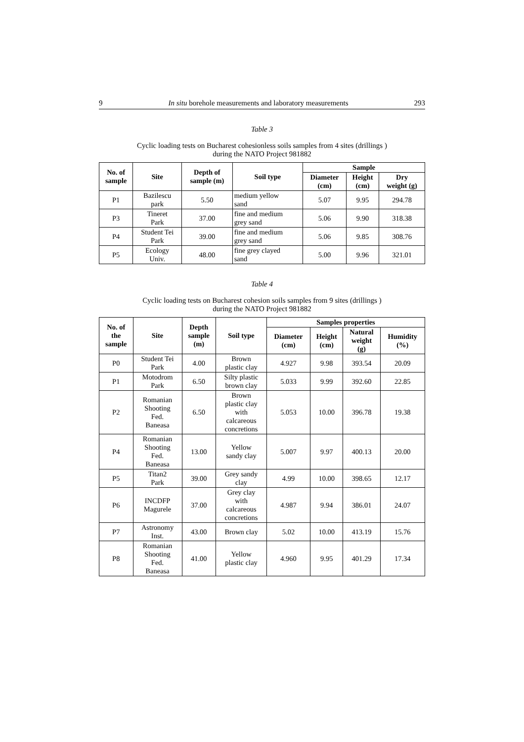9 In situ borehole measurements and laboratory measurements 293
Table 3
Cyclic loading tests on Bucharest cohesionless soils samples from 4 sites (drillings )
during the NATO Project 981882
| No. of sample | Site | Depth of sample (m) | Soil type | Sample | | |
| --- | --- | --- | --- | --- | --- | --- |
| | | | | Diameter (cm) | Height (cm) | Dry weight (g) |
| P1 | Bazilescu park | 5.50 | medium yellow sand | 5.07 | 9.95 | 294.78 |
| P3 | Tineret Park | 37.00 | fine and medium grey sand | 5.06 | 9.90 | 318.38 |
| P4 | Student Tei Park | 39.00 | fine and medium grey sand | 5.06 | 9.85 | 308.76 |
| P5 | Ecology Univ. | 48.00 | fine grey clayed sand | 5.00 | 9.96 | 321.01 |
Table 4
Cyclic loading tests on Bucharest cohesion soils samples from 9 sites (drillings )
during the NATO Project 981882
| No. of the sample | Site | Depth sample (m) | Soil type | Samples properties | | | |
| --- | --- | --- | --- | --- | --- | --- | --- |
| | | | | Diameter (cm) | Height (cm) | Natural weight (g) | Humidity (%) |
| P0 | Student Tei Park | 4.00 | Brown plastic clay | 4.927 | 9.98 | 393.54 | 20.09 |
| P1 | Motodrom Park | 6.50 | Silty plastic brown clay | 5.033 | 9.99 | 392.60 | 22.85 |
| P2 | Romanian Shooting Fed. Baneasa | 6.50 | Brown plastic clay with calcareous concretions | 5.053 | 10.00 | 396.78 | 19.38 |
| P4 | Romanian Shooting Fed. Baneasa | 13.00 | Yellow sandy clay | 5.007 | 9.97 | 400.13 | 20.00 |
| P5 | Titan2 Park | 39.00 | Grey sandy clay | 4.99 | 10.00 | 398.65 | 12.17 |
| P6 | INCDFP Magurele | 37.00 | Grey clay with calcareous concretions | 4.987 | 9.94 | 386.01 | 24.07 |
| P7 | Astronomy Inst. | 43.00 | Brown clay | 5.02 | 10.00 | 413.19 | 15.76 |
| P8 | Romanian Shooting Fed. Baneasa | 41.00 | Yellow plastic clay | 4.960 | 9.95 | 401.29 | 17.34 |